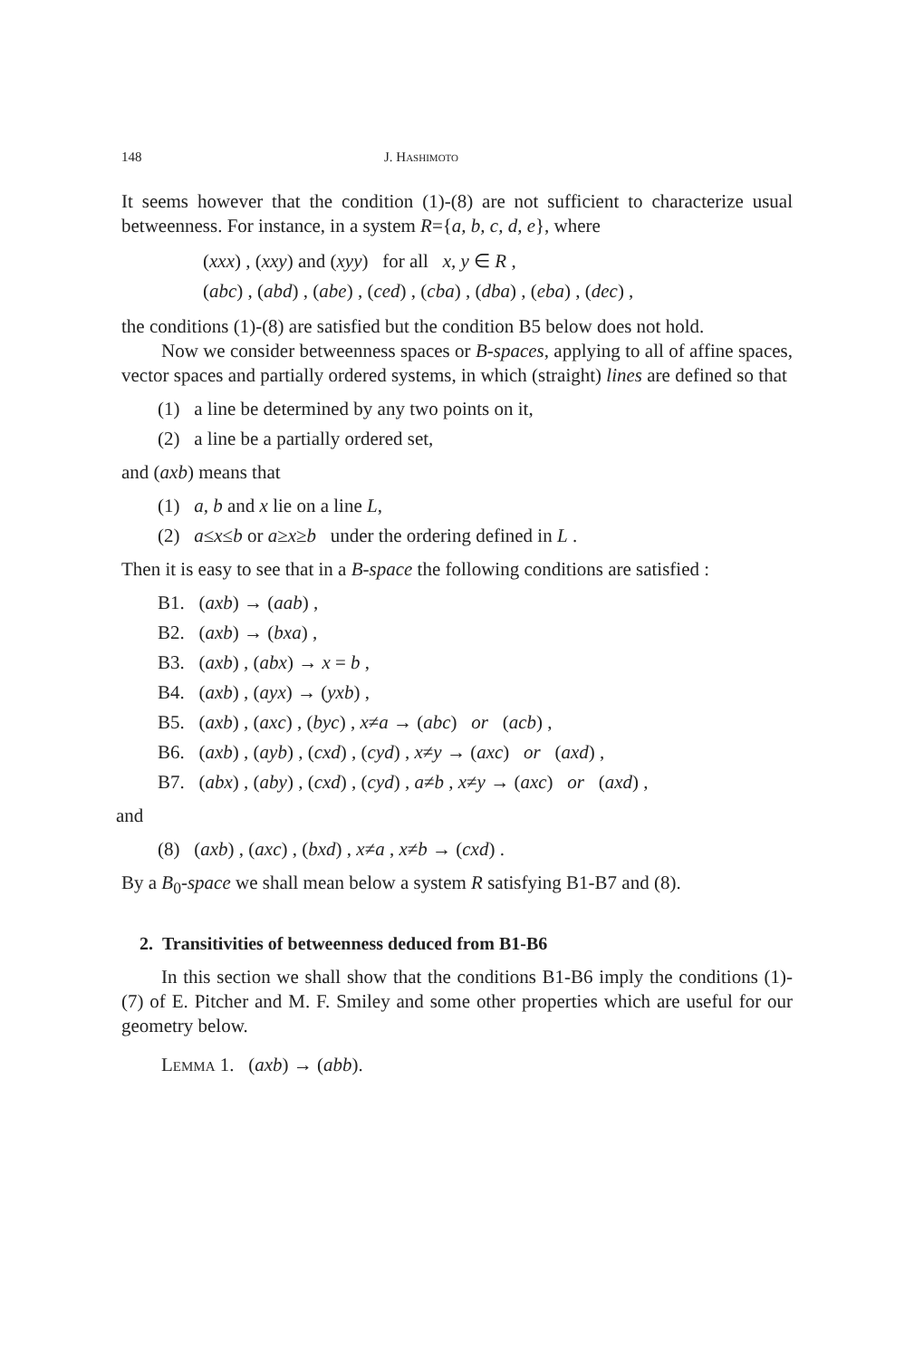148 J. Hashimoto
It seems however that the condition (1)-(8) are not sufficient to characterize usual betweenness. For instance, in a system R={a, b, c, d, e}, where
(xxx) , (xxy) and (xyy) for all x, y ∈ R ,
(abc) , (abd) , (abe) , (ced) , (cba) , (dba) , (eba) , (dec) ,
the conditions (1)-(8) are satisfied but the condition B5 below does not hold.
Now we consider betweenness spaces or B-spaces, applying to all of affine spaces, vector spaces and partially ordered systems, in which (straight) lines are defined so that
(1) a line be determined by any two points on it,
(2) a line be a partially ordered set,
and (axb) means that
(1) a, b and x lie on a line L,
(2) a≤x≤b or a≥x≥b under the ordering defined in L .
Then it is easy to see that in a B-space the following conditions are satisfied :
B1. (axb) → (aab) ,
B2. (axb) → (bxa) ,
B3. (axb) , (abx) → x = b ,
B4. (axb) , (ayx) → (yxb) ,
B5. (axb) , (axc) , (byc) , x≠a → (abc) or (acb) ,
B6. (axb) , (ayb) , (cxd) , (cyd) , x≠y → (axc) or (axd) ,
B7. (abx) , (aby) , (cxd) , (cyd) , a≠b , x≠y → (axc) or (axd) ,
and
(8) (axb) , (axc) , (bxd) , x≠a , x≠b → (cxd) .
By a B<sub>0</sub>-space we shall mean below a system R satisfying B1-B7 and (8).
2. Transitivities of betweenness deduced from B1-B6
In this section we shall show that the conditions B1-B6 imply the conditions (1)-(7) of E. Pitcher and M. F. Smiley and some other properties which are useful for our geometry below.
Lemma 1. (axb) → (abb).